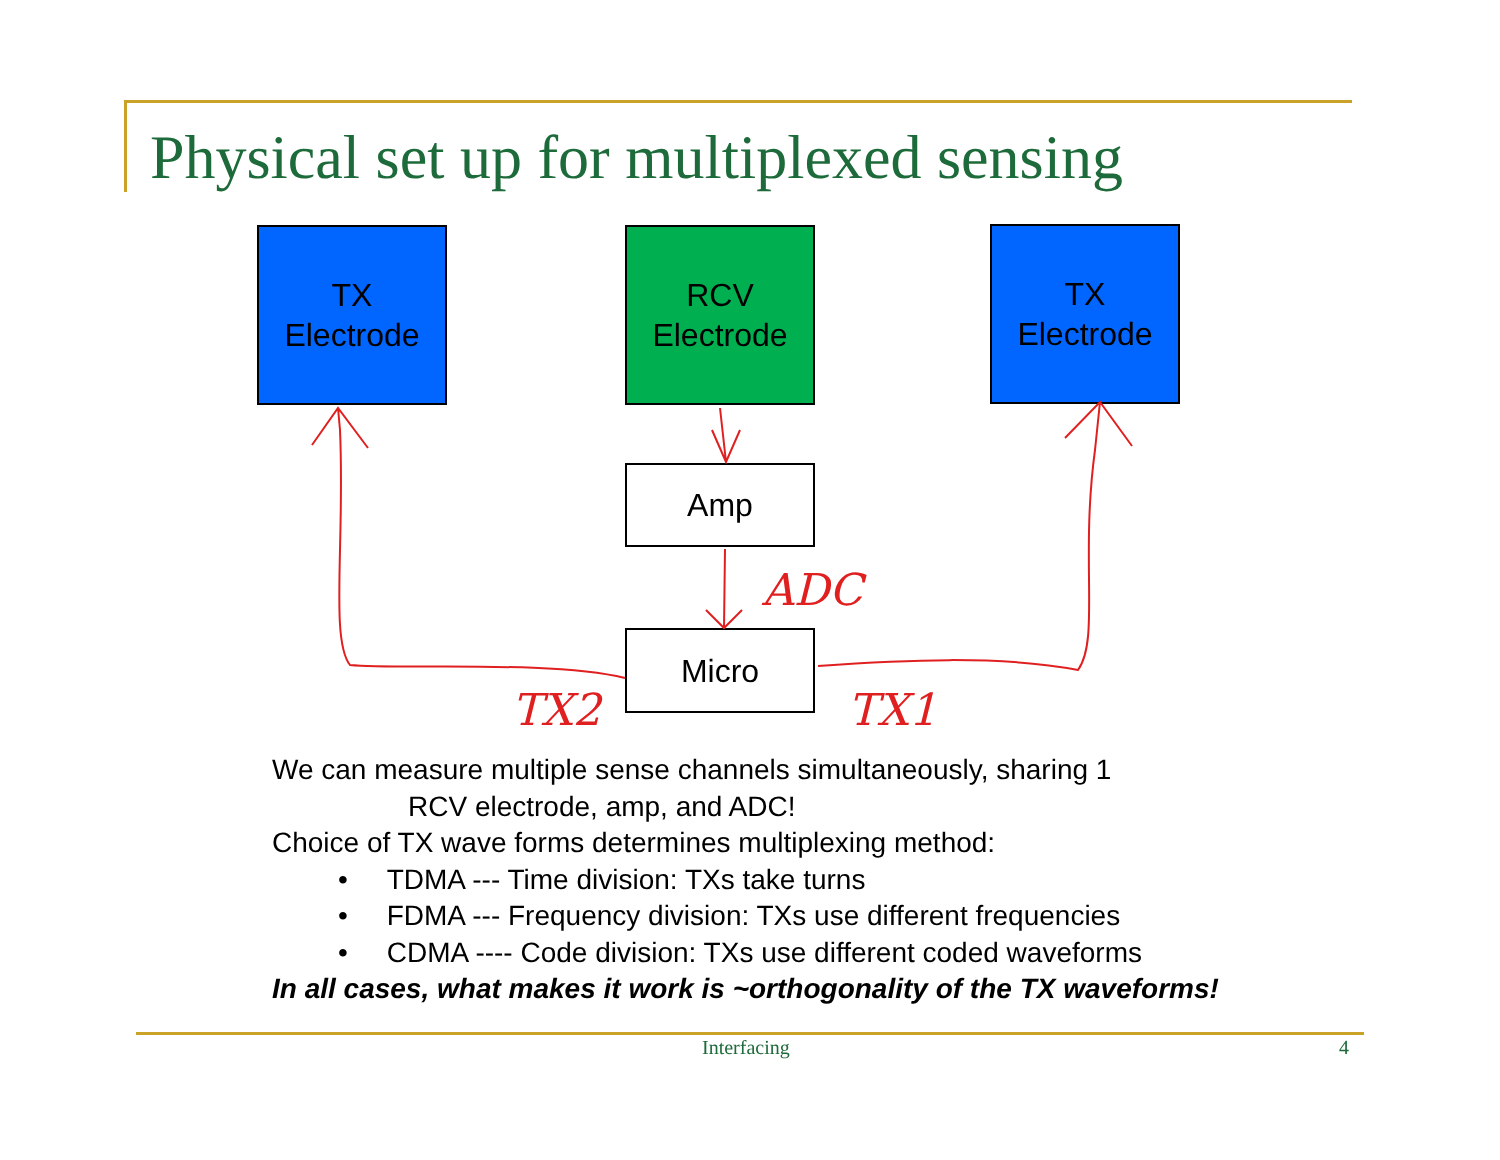Physical set up for multiplexed sensing
TX
Electrode
RCV
Electrode
TX
Electrode
Amp
Micro
ADC
TX2 TX1
We can measure multiple sense channels simultaneously, sharing 1
RCV electrode, amp, and ADC!
Choice of TX wave forms determines multiplexing method:
• TDMA --- Time division: TXs take turns
• FDMA --- Frequency division: TXs use different frequencies
• CDMA ---- Code division: TXs use different coded waveforms
In all cases, what makes it work is ~orthogonality of the TX waveforms!
Interfacing 4